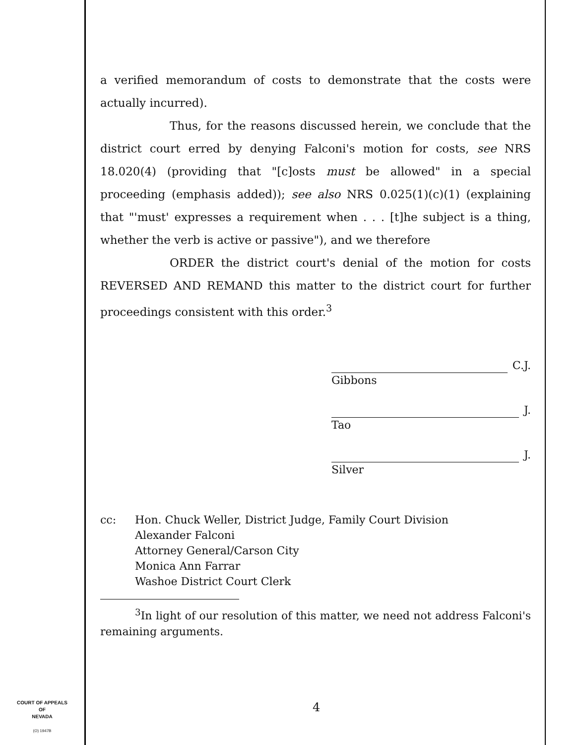a verified memorandum of costs to demonstrate that the costs were actually incurred).
Thus, for the reasons discussed herein, we conclude that the district court erred by denying Falconi's motion for costs, see NRS 18.020(4) (providing that "[c]osts must be allowed" in a special proceeding (emphasis added)); see also NRS 0.025(1)(c)(1) (explaining that "'must' expresses a requirement when . . . [t]he subject is a thing, whether the verb is active or passive"), and we therefore
ORDER the district court's denial of the motion for costs REVERSED AND REMAND this matter to the district court for further proceedings consistent with this order.<sup>3</sup>
C.J.
Gibbons
J.
Tao
J.
Silver
cc: Hon. Chuck Weller, District Judge, Family Court Division
Alexander Falconi
Attorney General/Carson City
Monica Ann Farrar
Washoe District Court Clerk
<sup>3</sup> In light of our resolution of this matter, we need not address Falconi's remaining arguments.
COURT OF APPEALS
OF
NEVADA
(O) 1947B
4